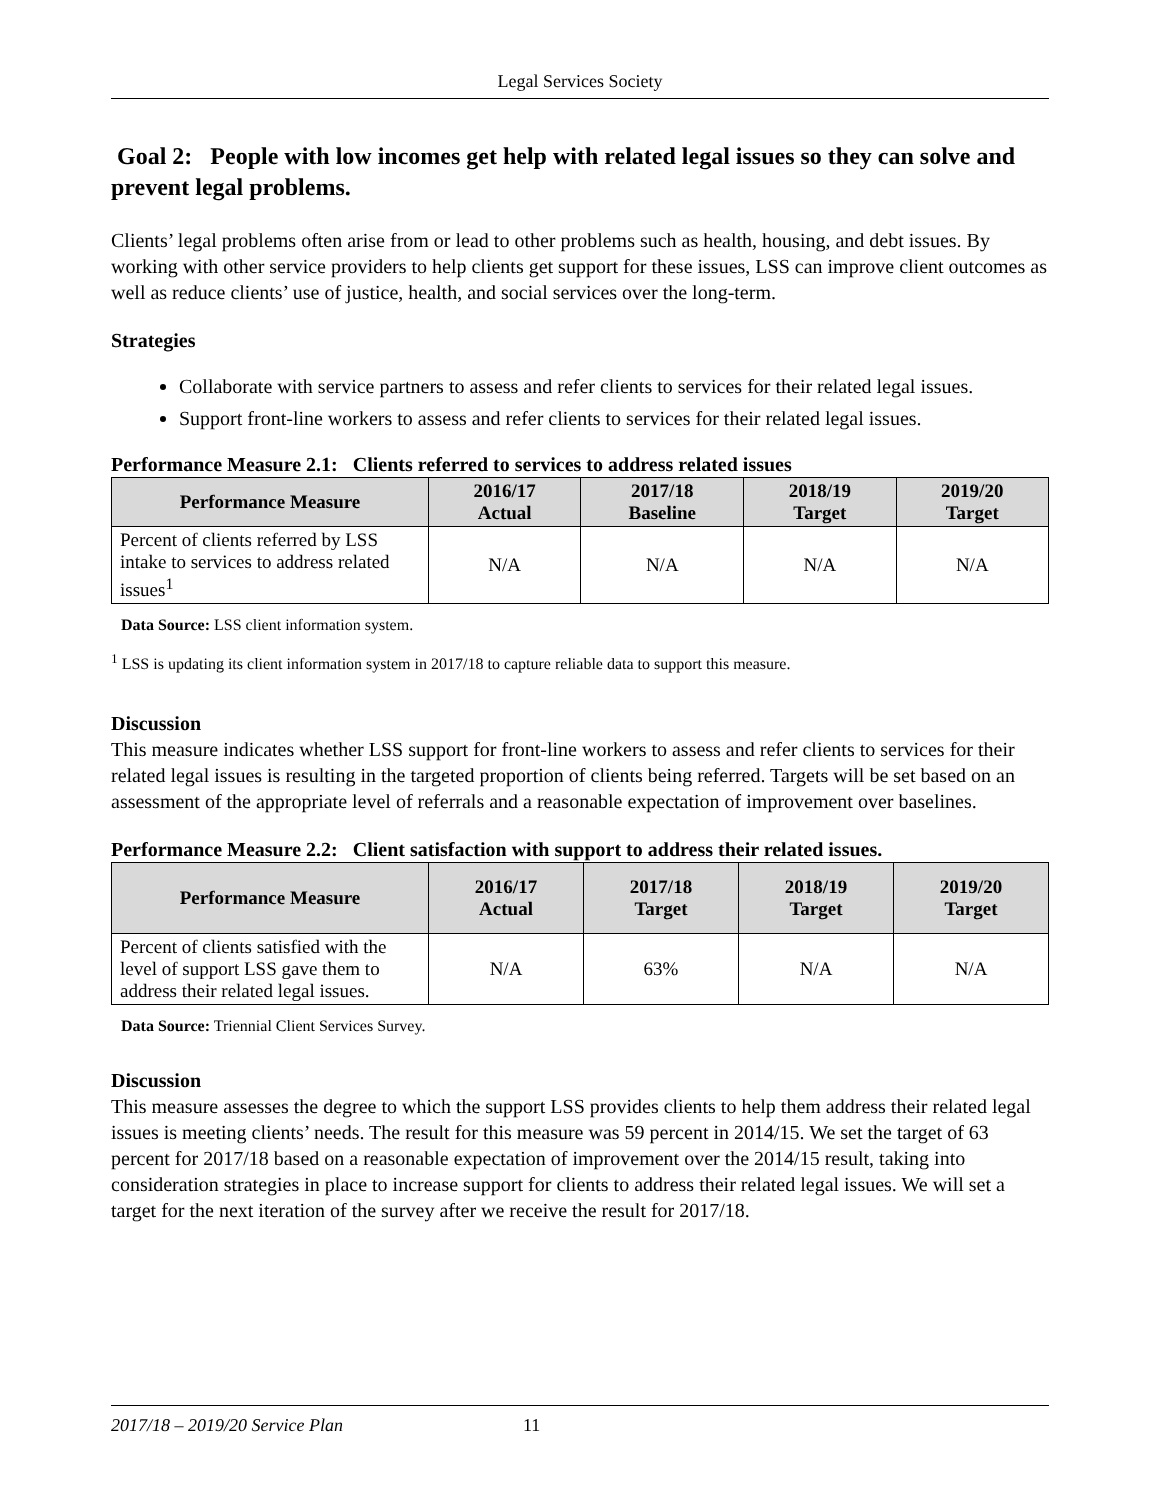Legal Services Society
Goal 2: People with low incomes get help with related legal issues so they can solve and prevent legal problems.
Clients’ legal problems often arise from or lead to other problems such as health, housing, and debt issues. By working with other service providers to help clients get support for these issues, LSS can improve client outcomes as well as reduce clients’ use of justice, health, and social services over the long-term.
Strategies
Collaborate with service partners to assess and refer clients to services for their related legal issues.
Support front-line workers to assess and refer clients to services for their related legal issues.
Performance Measure 2.1: Clients referred to services to address related issues
| Performance Measure | 2016/17 Actual | 2017/18 Baseline | 2018/19 Target | 2019/20 Target |
| --- | --- | --- | --- | --- |
| Percent of clients referred by LSS intake to services to address related issues<sup>1</sup> | N/A | N/A | N/A | N/A |
Data Source: LSS client information system.
<sup>1</sup> LSS is updating its client information system in 2017/18 to capture reliable data to support this measure.
Discussion
This measure indicates whether LSS support for front-line workers to assess and refer clients to services for their related legal issues is resulting in the targeted proportion of clients being referred. Targets will be set based on an assessment of the appropriate level of referrals and a reasonable expectation of improvement over baselines.
Performance Measure 2.2: Client satisfaction with support to address their related issues.
| Performance Measure | 2016/17 Actual | 2017/18 Target | 2018/19 Target | 2019/20 Target |
| --- | --- | --- | --- | --- |
| Percent of clients satisfied with the level of support LSS gave them to address their related legal issues. | N/A | 63% | N/A | N/A |
Data Source: Triennial Client Services Survey.
Discussion
This measure assesses the degree to which the support LSS provides clients to help them address their related legal issues is meeting clients’ needs. The result for this measure was 59 percent in 2014/15. We set the target of 63 percent for 2017/18 based on a reasonable expectation of improvement over the 2014/15 result, taking into consideration strategies in place to increase support for clients to address their related legal issues. We will set a target for the next iteration of the survey after we receive the result for 2017/18.
2017/18 – 2019/20 Service Plan 11